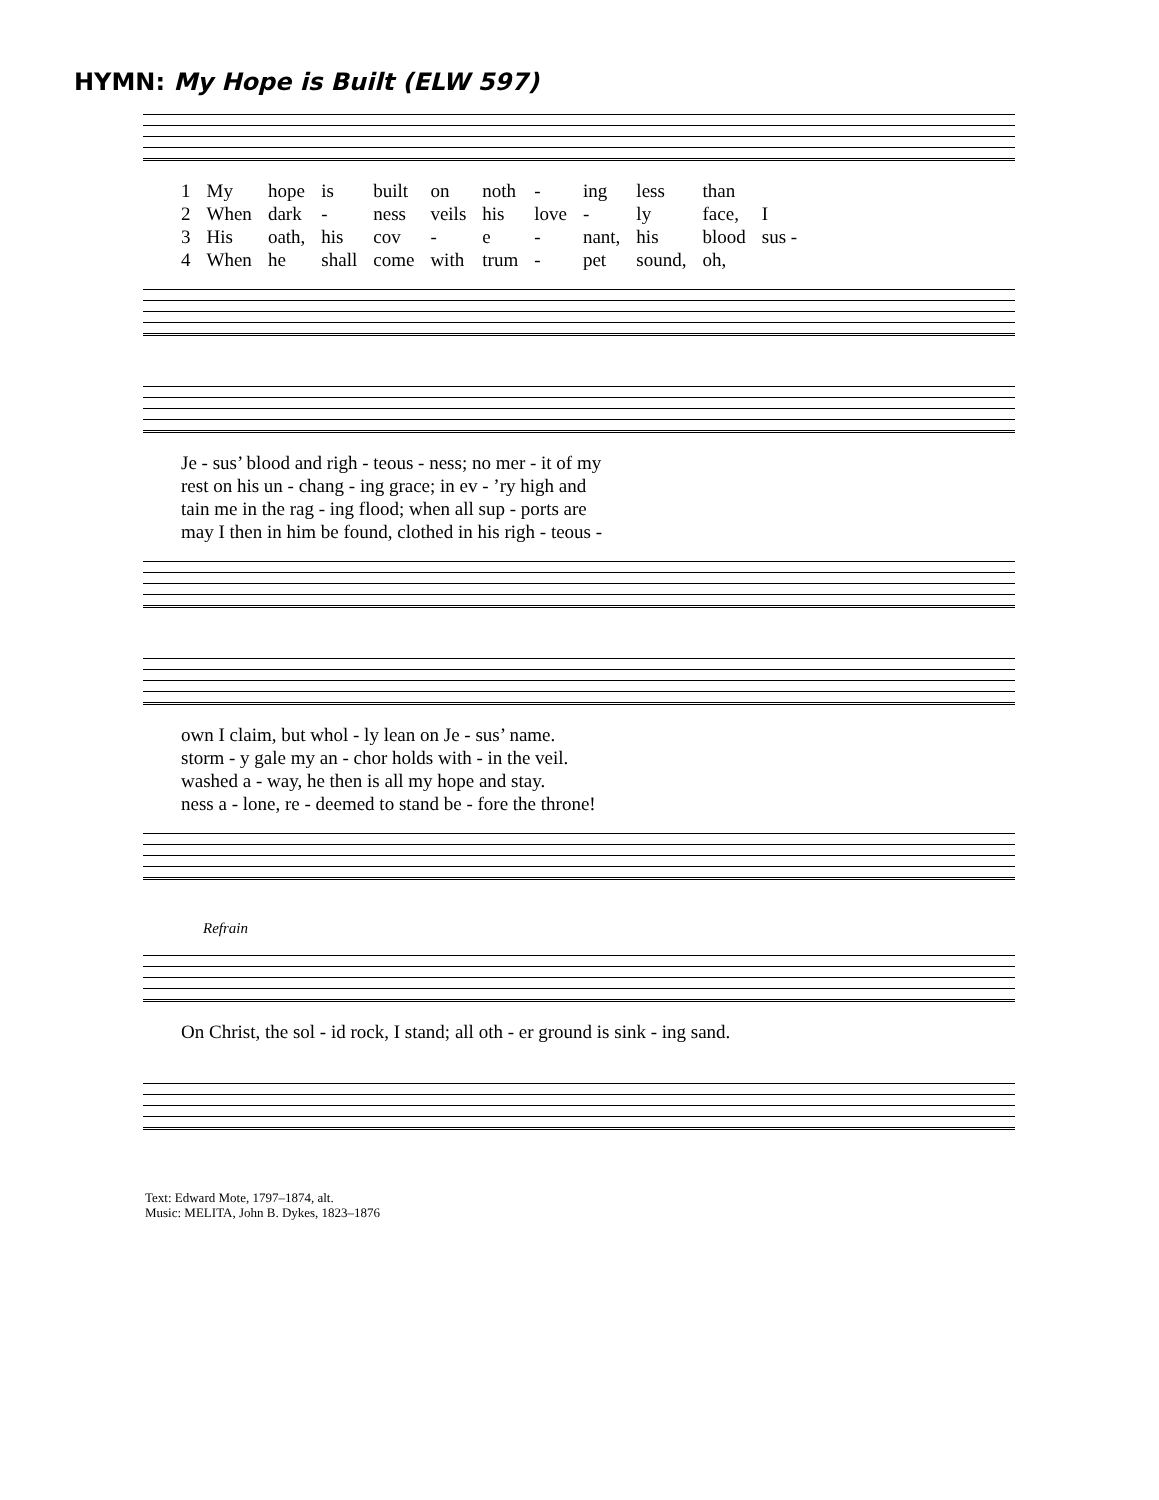HYMN: My Hope is Built (ELW 597)
| 1 | My | hope | is | built | on | noth | - | ing | less | than | |
| 2 | When | dark | - | ness | veils | his | love | - | ly | face, | I |
| 3 | His | oath, | his | cov | - | e | - | nant, | his | blood | sus - |
| 4 | When | he | shall | come | with | trum | - | pet | sound, | oh, | |
| Je - sus’ blood and righ - teous - ness; no mer - it of my |
| rest on his un - chang - ing grace; in ev - ’ry high and |
| tain me in the rag - ing flood; when all sup - ports are |
| may I then in him be found, clothed in his righ - teous - |
| own I claim, but whol - ly lean on Je - sus’ name. |
| storm - y gale my an - chor holds with - in the veil. |
| washed a - way, he then is all my hope and stay. |
| ness a - lone, re - deemed to stand be - fore the throne! |
Refrain
| On Christ, the sol - id rock, I stand; all oth - er ground is sink - ing sand. |
Text: Edward Mote, 1797–1874, alt.
Music: MELITA, John B. Dykes, 1823–1876